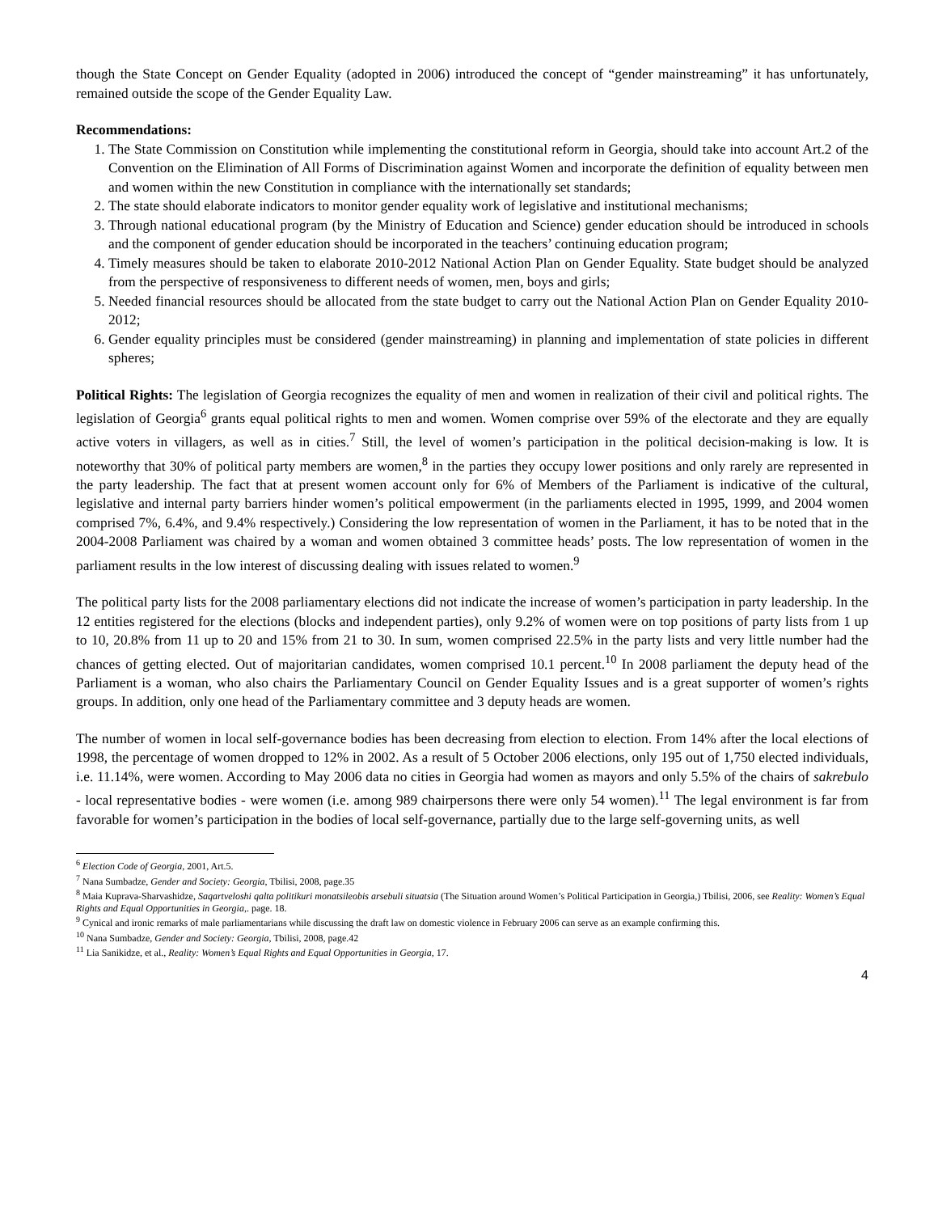though the State Concept on Gender Equality (adopted in 2006) introduced the concept of “gender mainstreaming” it has unfortunately, remained outside the scope of the Gender Equality Law.
Recommendations:
1. The State Commission on Constitution while implementing the constitutional reform in Georgia, should take into account Art.2 of the Convention on the Elimination of All Forms of Discrimination against Women and incorporate the definition of equality between men and women within the new Constitution in compliance with the internationally set standards;
2. The state should elaborate indicators to monitor gender equality work of legislative and institutional mechanisms;
3. Through national educational program (by the Ministry of Education and Science) gender education should be introduced in schools and the component of gender education should be incorporated in the teachers’ continuing education program;
4. Timely measures should be taken to elaborate 2010-2012 National Action Plan on Gender Equality. State budget should be analyzed from the perspective of responsiveness to different needs of women, men, boys and girls;
5. Needed financial resources should be allocated from the state budget to carry out the National Action Plan on Gender Equality 2010-2012;
6. Gender equality principles must be considered (gender mainstreaming) in planning and implementation of state policies in different spheres;
Political Rights: The legislation of Georgia recognizes the equality of men and women in realization of their civil and political rights. The legislation of Georgia<sup>6</sup> grants equal political rights to men and women. Women comprise over 59% of the electorate and they are equally active voters in villagers, as well as in cities.<sup>7</sup> Still, the level of women’s participation in the political decision-making is low. It is noteworthy that 30% of political party members are women,<sup>8</sup> in the parties they occupy lower positions and only rarely are represented in the party leadership. The fact that at present women account only for 6% of Members of the Parliament is indicative of the cultural, legislative and internal party barriers hinder women’s political empowerment (in the parliaments elected in 1995, 1999, and 2004 women comprised 7%, 6.4%, and 9.4% respectively.) Considering the low representation of women in the Parliament, it has to be noted that in the 2004-2008 Parliament was chaired by a woman and women obtained 3 committee heads’ posts. The low representation of women in the parliament results in the low interest of discussing dealing with issues related to women.<sup>9</sup>
The political party lists for the 2008 parliamentary elections did not indicate the increase of women’s participation in party leadership. In the 12 entities registered for the elections (blocks and independent parties), only 9.2% of women were on top positions of party lists from 1 up to 10, 20.8% from 11 up to 20 and 15% from 21 to 30. In sum, women comprised 22.5% in the party lists and very little number had the chances of getting elected. Out of majoritarian candidates, women comprised 10.1 percent.<sup>10</sup> In 2008 parliament the deputy head of the Parliament is a woman, who also chairs the Parliamentary Council on Gender Equality Issues and is a great supporter of women’s rights groups. In addition, only one head of the Parliamentary committee and 3 deputy heads are women.
The number of women in local self-governance bodies has been decreasing from election to election. From 14% after the local elections of 1998, the percentage of women dropped to 12% in 2002. As a result of 5 October 2006 elections, only 195 out of 1,750 elected individuals, i.e. 11.14%, were women. According to May 2006 data no cities in Georgia had women as mayors and only 5.5% of the chairs of sakrebulo - local representative bodies - were women (i.e. among 989 chairpersons there were only 54 women).<sup>11</sup> The legal environment is far from favorable for women’s participation in the bodies of local self-governance, partially due to the large self-governing units, as well
<sup>6</sup> Election Code of Georgia, 2001, Art.5.
<sup>7</sup> Nana Sumbadze, Gender and Society: Georgia, Tbilisi, 2008, page.35
<sup>8</sup> Maia Kuprava-Sharvashidze, Saqartveloshi qalta politikuri monatsileobis arsebuli situatsia (The Situation around Women’s Political Participation in Georgia,) Tbilisi, 2006, see Reality: Women’s Equal Rights and Equal Opportunities in Georgia,. page. 18.
<sup>9</sup> Cynical and ironic remarks of male parliamentarians while discussing the draft law on domestic violence in February 2006 can serve as an example confirming this.
<sup>10</sup> Nana Sumbadze, Gender and Society: Georgia, Tbilisi, 2008, page.42
<sup>11</sup> Lia Sanikidze, et al., Reality: Women’s Equal Rights and Equal Opportunities in Georgia, 17.
4